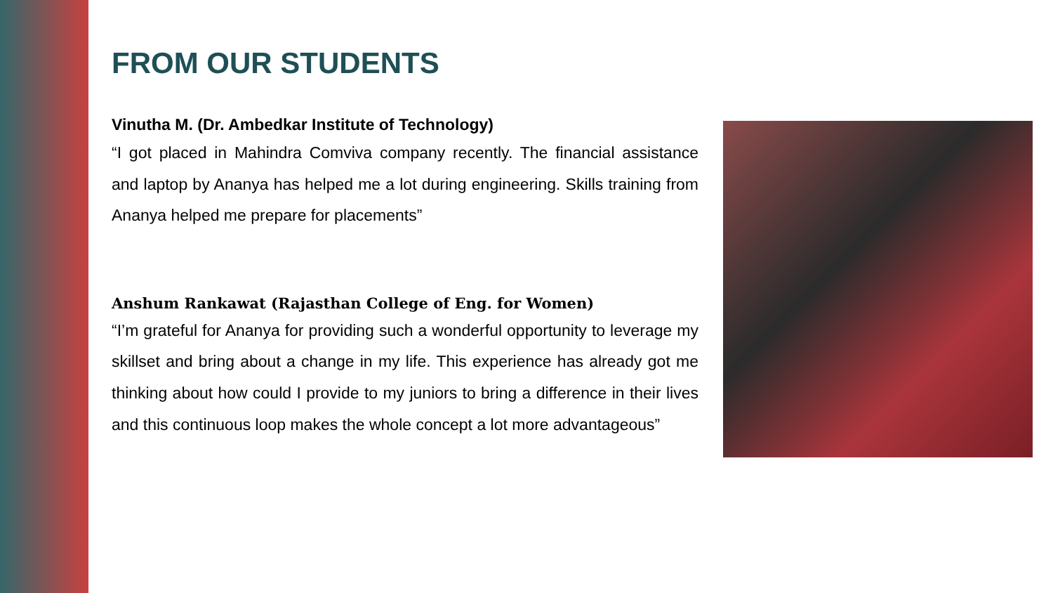FROM OUR STUDENTS
Vinutha M. (Dr. Ambedkar Institute of Technology)
“I got placed in Mahindra Comviva company recently. The financial assistance and laptop by Ananya has helped me a lot during engineering. Skills training from Ananya helped me prepare for placements”
Anshum Rankawat (Rajasthan College of Eng. for Women)
“I’m grateful for Ananya for providing such a wonderful opportunity to leverage my skillset and bring about a change in my life. This experience has already got me thinking about how could I provide to my juniors to bring a difference in their lives and this continuous loop makes the whole concept a lot more advantageous”